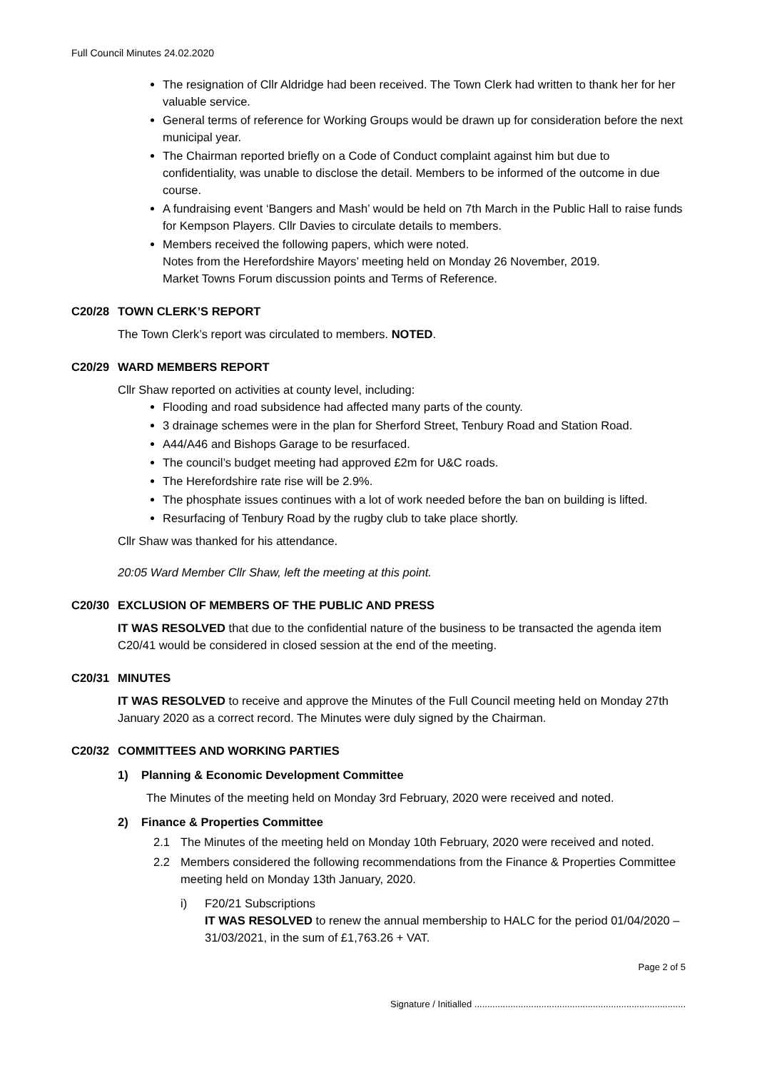Full Council Minutes 24.02.2020
The resignation of Cllr Aldridge had been received. The Town Clerk had written to thank her for her valuable service.
General terms of reference for Working Groups would be drawn up for consideration before the next municipal year.
The Chairman reported briefly on a Code of Conduct complaint against him but due to confidentiality, was unable to disclose the detail. Members to be informed of the outcome in due course.
A fundraising event ‘Bangers and Mash’ would be held on 7th March in the Public Hall to raise funds for Kempson Players. Cllr Davies to circulate details to members.
Members received the following papers, which were noted.
Notes from the Herefordshire Mayors’ meeting held on Monday 26 November, 2019.
Market Towns Forum discussion points and Terms of Reference.
C20/28 TOWN CLERK’S REPORT
The Town Clerk’s report was circulated to members. NOTED.
C20/29 WARD MEMBERS REPORT
Cllr Shaw reported on activities at county level, including:
Flooding and road subsidence had affected many parts of the county.
3 drainage schemes were in the plan for Sherford Street, Tenbury Road and Station Road.
A44/A46 and Bishops Garage to be resurfaced.
The council’s budget meeting had approved £2m for U&C roads.
The Herefordshire rate rise will be 2.9%.
The phosphate issues continues with a lot of work needed before the ban on building is lifted.
Resurfacing of Tenbury Road by the rugby club to take place shortly.
Cllr Shaw was thanked for his attendance.
20:05 Ward Member Cllr Shaw, left the meeting at this point.
C20/30 EXCLUSION OF MEMBERS OF THE PUBLIC AND PRESS
IT WAS RESOLVED that due to the confidential nature of the business to be transacted the agenda item C20/41 would be considered in closed session at the end of the meeting.
C20/31 MINUTES
IT WAS RESOLVED to receive and approve the Minutes of the Full Council meeting held on Monday 27th January 2020 as a correct record. The Minutes were duly signed by the Chairman.
C20/32 COMMITTEES AND WORKING PARTIES
1) Planning & Economic Development Committee
The Minutes of the meeting held on Monday 3rd February, 2020 were received and noted.
2) Finance & Properties Committee
2.1 The Minutes of the meeting held on Monday 10th February, 2020 were received and noted.
2.2 Members considered the following recommendations from the Finance & Properties Committee meeting held on Monday 13th January, 2020.
i) F20/21 Subscriptions
IT WAS RESOLVED to renew the annual membership to HALC for the period 01/04/2020 – 31/03/2021, in the sum of £1,763.26 + VAT.
Page 2 of 5
Signature / Initialled ..................................................................................